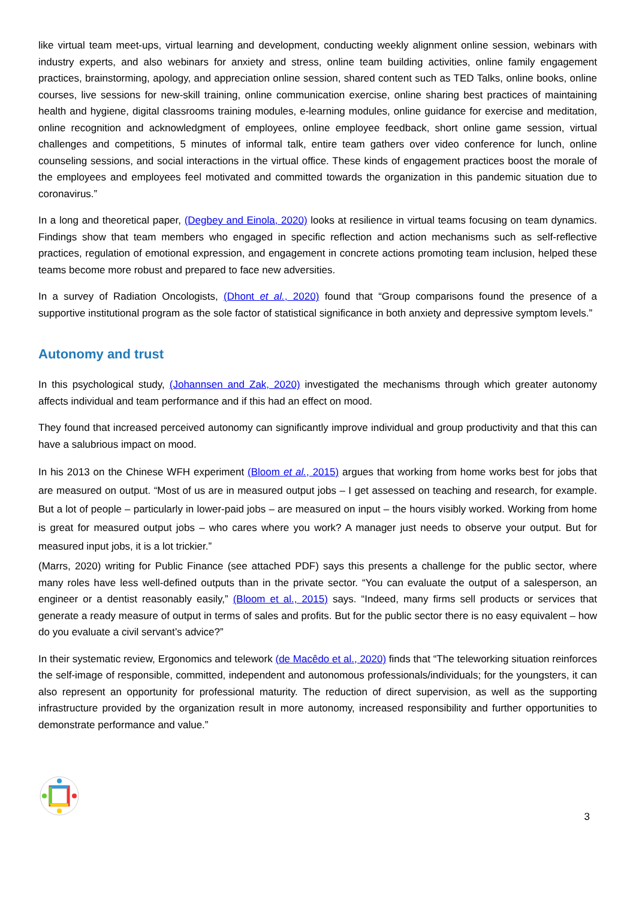like virtual team meet-ups, virtual learning and development, conducting weekly alignment online session, webinars with industry experts, and also webinars for anxiety and stress, online team building activities, online family engagement practices, brainstorming, apology, and appreciation online session, shared content such as TED Talks, online books, online courses, live sessions for new-skill training, online communication exercise, online sharing best practices of maintaining health and hygiene, digital classrooms training modules, e-learning modules, online guidance for exercise and meditation, online recognition and acknowledgment of employees, online employee feedback, short online game session, virtual challenges and competitions, 5 minutes of informal talk, entire team gathers over video conference for lunch, online counseling sessions, and social interactions in the virtual office. These kinds of engagement practices boost the morale of the employees and employees feel motivated and committed towards the organization in this pandemic situation due to coronavirus.”
In a long and theoretical paper, (Degbey and Einola, 2020) looks at resilience in virtual teams focusing on team dynamics. Findings show that team members who engaged in specific reflection and action mechanisms such as self-reflective practices, regulation of emotional expression, and engagement in concrete actions promoting team inclusion, helped these teams become more robust and prepared to face new adversities.
In a survey of Radiation Oncologists, (Dhont et al., 2020) found that “Group comparisons found the presence of a supportive institutional program as the sole factor of statistical significance in both anxiety and depressive symptom levels.”
Autonomy and trust
In this psychological study, (Johannsen and Zak, 2020) investigated the mechanisms through which greater autonomy affects individual and team performance and if this had an effect on mood.
They found that increased perceived autonomy can significantly improve individual and group productivity and that this can have a salubrious impact on mood.
In his 2013 on the Chinese WFH experiment (Bloom et al., 2015) argues that working from home works best for jobs that are measured on output. “Most of us are in measured output jobs – I get assessed on teaching and research, for example. But a lot of people – particularly in lower-paid jobs – are measured on input – the hours visibly worked. Working from home is great for measured output jobs – who cares where you work? A manager just needs to observe your output. But for measured input jobs, it is a lot trickier.”
(Marrs, 2020) writing for Public Finance (see attached PDF) says this presents a challenge for the public sector, where many roles have less well-defined outputs than in the private sector. “You can evaluate the output of a salesperson, an engineer or a dentist reasonably easily,” (Bloom et al., 2015) says. “Indeed, many firms sell products or services that generate a ready measure of output in terms of sales and profits. But for the public sector there is no easy equivalent – how do you evaluate a civil servant’s advice?”
In their systematic review, Ergonomics and telework (de Macêdo et al., 2020) finds that “The teleworking situation reinforces the self-image of responsible, committed, independent and autonomous professionals/individuals; for the youngsters, it can also represent an opportunity for professional maturity. The reduction of direct supervision, as well as the supporting infrastructure provided by the organization result in more autonomy, increased responsibility and further opportunities to demonstrate performance and value.”
3